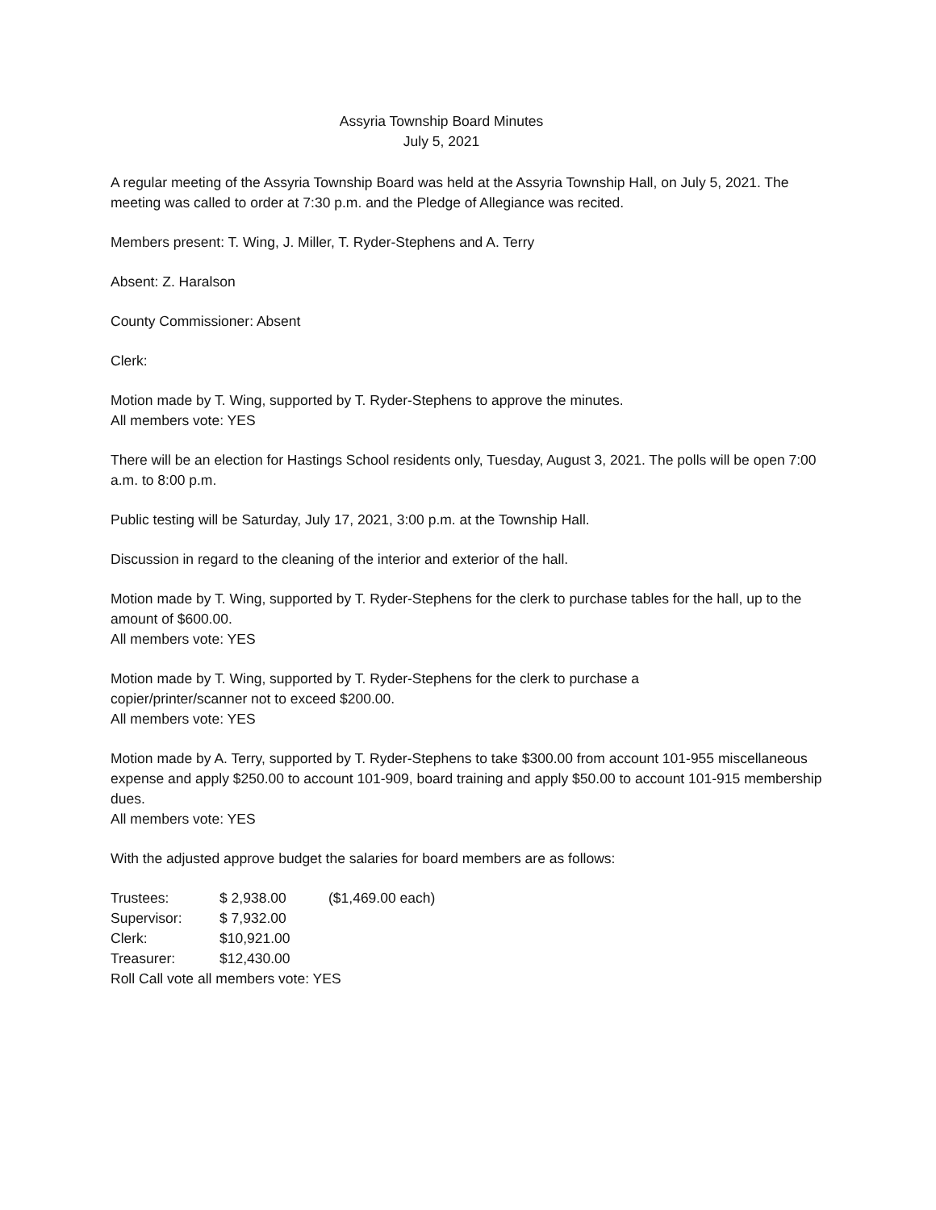Assyria Township Board Minutes
July 5, 2021
A regular meeting of the Assyria Township Board was held at the Assyria Township Hall, on July 5, 2021. The meeting was called to order at 7:30 p.m. and the Pledge of Allegiance was recited.
Members present: T. Wing, J. Miller, T. Ryder-Stephens and A. Terry
Absent: Z. Haralson
County Commissioner: Absent
Clerk:
Motion made by T. Wing, supported by T. Ryder-Stephens to approve the minutes.
All members vote: YES
There will be an election for Hastings School residents only, Tuesday, August 3, 2021. The polls will be open 7:00 a.m. to 8:00 p.m.
Public testing will be Saturday, July 17, 2021, 3:00 p.m. at the Township Hall.
Discussion in regard to the cleaning of the interior and exterior of the hall.
Motion made by T. Wing, supported by T. Ryder-Stephens for the clerk to purchase tables for the hall, up to the amount of $600.00.
All members vote: YES
Motion made by T. Wing, supported by T. Ryder-Stephens for the clerk to purchase a
copier/printer/scanner not to exceed $200.00.
All members vote: YES
Motion made by A. Terry, supported by T. Ryder-Stephens to take $300.00 from account 101-955 miscellaneous expense and apply $250.00 to account 101-909, board training and apply $50.00 to account 101-915 membership dues.
All members vote: YES
With the adjusted approve budget the salaries for board members are as follows:
| Trustees: | $ 2,938.00 | ($1,469.00 each) |
| Supervisor: | $ 7,932.00 | |
| Clerk: | $10,921.00 | |
| Treasurer: | $12,430.00 | |
Roll Call vote all members vote: YES